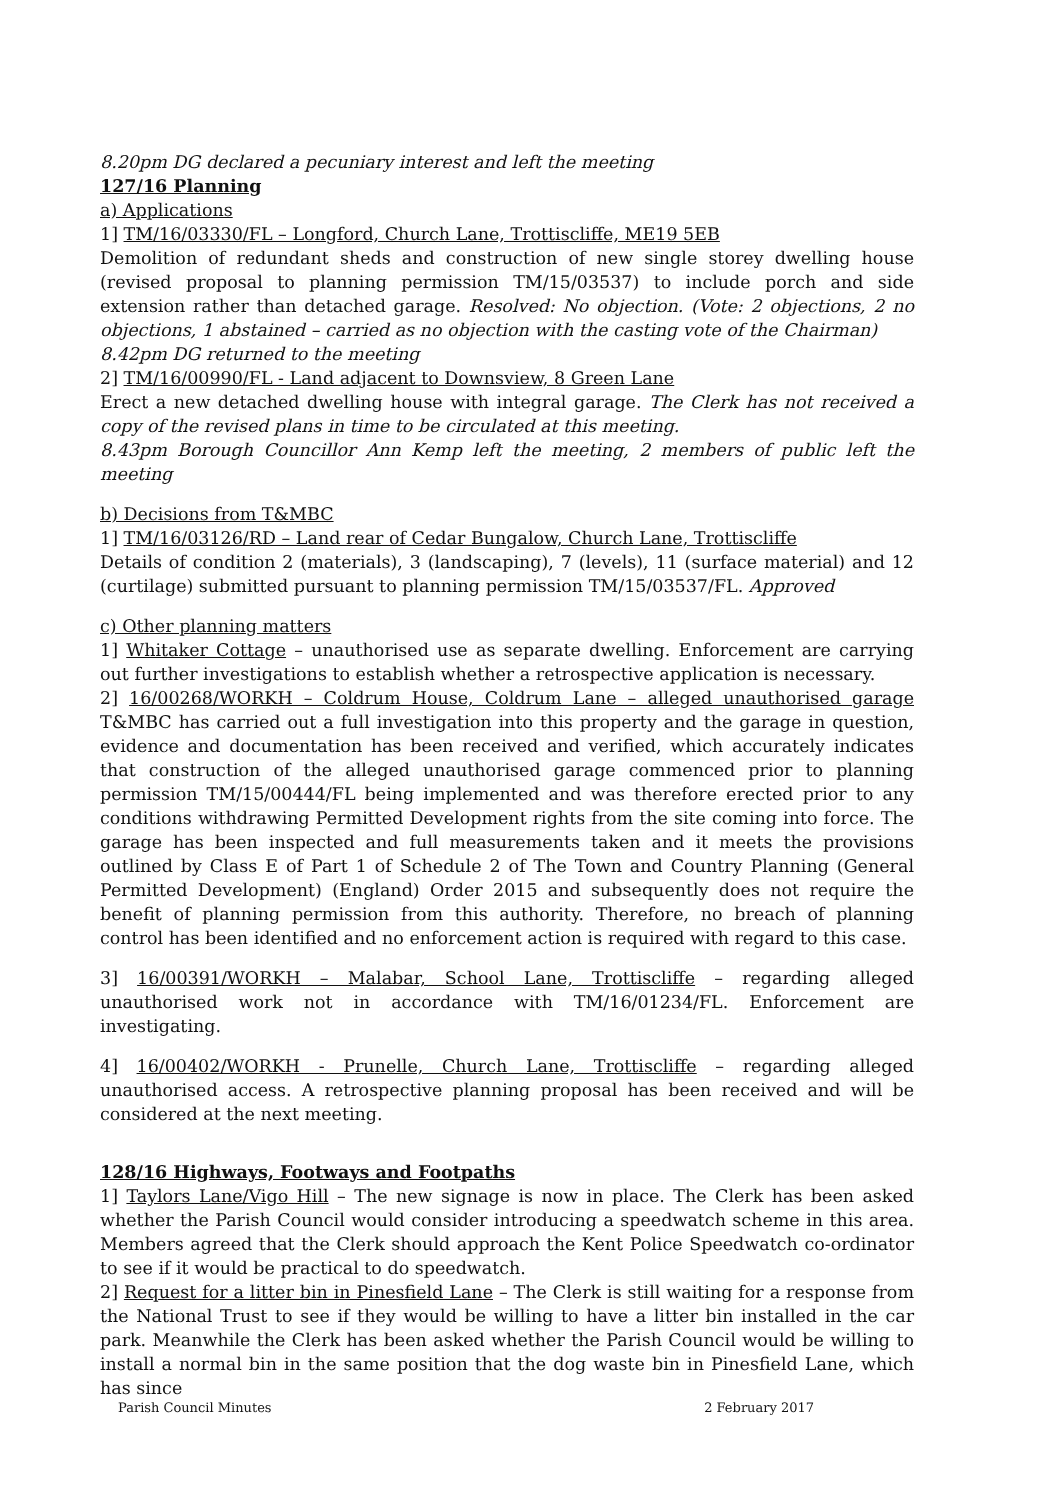8.20pm DG declared a pecuniary interest and left the meeting
127/16 Planning
a) Applications
1] TM/16/03330/FL – Longford, Church Lane, Trottiscliffe, ME19 5EB
Demolition of redundant sheds and construction of new single storey dwelling house (revised proposal to planning permission TM/15/03537) to include porch and side extension rather than detached garage. Resolved: No objection. (Vote: 2 objections, 2 no objections, 1 abstained – carried as no objection with the casting vote of the Chairman)
8.42pm DG returned to the meeting
2] TM/16/00990/FL - Land adjacent to Downsview, 8 Green Lane
Erect a new detached dwelling house with integral garage. The Clerk has not received a copy of the revised plans in time to be circulated at this meeting.
8.43pm Borough Councillor Ann Kemp left the meeting, 2 members of public left the meeting
b) Decisions from T&MBC
1] TM/16/03126/RD – Land rear of Cedar Bungalow, Church Lane, Trottiscliffe
Details of condition 2 (materials), 3 (landscaping), 7 (levels), 11 (surface material) and 12 (curtilage) submitted pursuant to planning permission TM/15/03537/FL. Approved
c) Other planning matters
1] Whitaker Cottage – unauthorised use as separate dwelling. Enforcement are carrying out further investigations to establish whether a retrospective application is necessary.
2] 16/00268/WORKH – Coldrum House, Coldrum Lane – alleged unauthorised garage T&MBC has carried out a full investigation into this property and the garage in question, evidence and documentation has been received and verified, which accurately indicates that construction of the alleged unauthorised garage commenced prior to planning permission TM/15/00444/FL being implemented and was therefore erected prior to any conditions withdrawing Permitted Development rights from the site coming into force. The garage has been inspected and full measurements taken and it meets the provisions outlined by Class E of Part 1 of Schedule 2 of The Town and Country Planning (General Permitted Development) (England) Order 2015 and subsequently does not require the benefit of planning permission from this authority. Therefore, no breach of planning control has been identified and no enforcement action is required with regard to this case.
3] 16/00391/WORKH – Malabar, School Lane, Trottiscliffe – regarding alleged unauthorised work not in accordance with TM/16/01234/FL. Enforcement are investigating.
4] 16/00402/WORKH - Prunelle, Church Lane, Trottiscliffe – regarding alleged unauthorised access. A retrospective planning proposal has been received and will be considered at the next meeting.
128/16 Highways, Footways and Footpaths
1] Taylors Lane/Vigo Hill – The new signage is now in place. The Clerk has been asked whether the Parish Council would consider introducing a speedwatch scheme in this area. Members agreed that the Clerk should approach the Kent Police Speedwatch co-ordinator to see if it would be practical to do speedwatch.
2] Request for a litter bin in Pinesfield Lane – The Clerk is still waiting for a response from the National Trust to see if they would be willing to have a litter bin installed in the car park. Meanwhile the Clerk has been asked whether the Parish Council would be willing to install a normal bin in the same position that the dog waste bin in Pinesfield Lane, which has since
Parish Council Minutes 2 February 2017